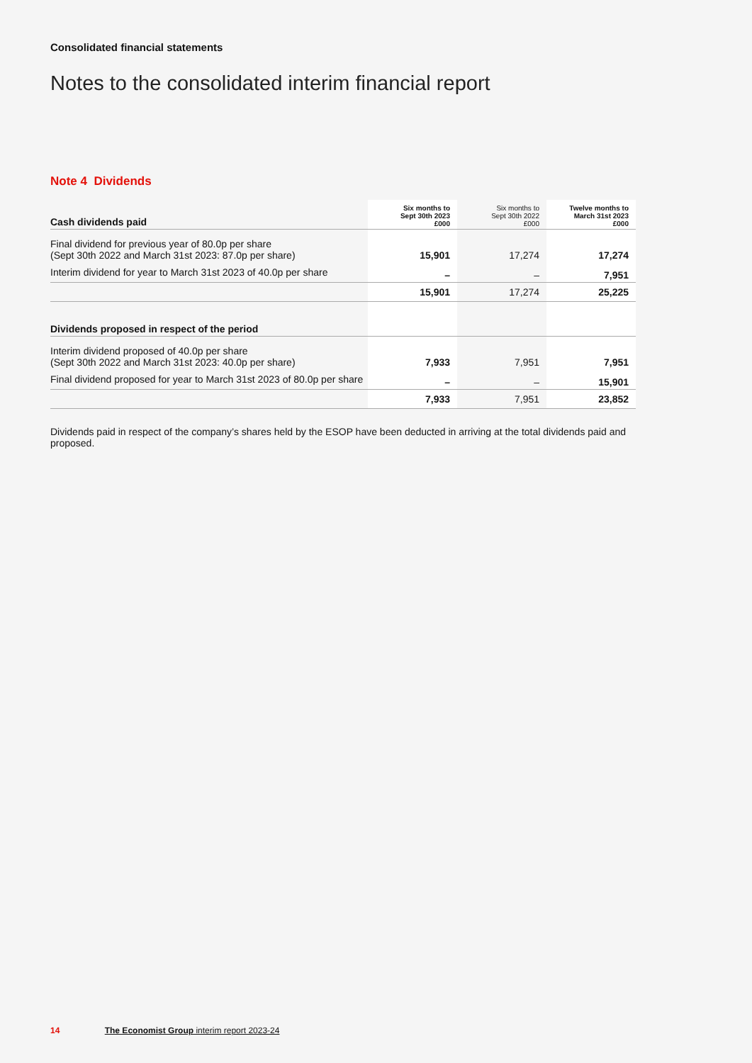Consolidated financial statements
Notes to the consolidated interim financial report
Note 4 Dividends
| Cash dividends paid | Six months to Sept 30th 2023 £000 | Six months to Sept 30th 2022 £000 | Twelve months to March 31st 2023 £000 |
| Final dividend for previous year of 80.0p per share (Sept 30th 2022 and March 31st 2023: 87.0p per share) | 15,901 | 17,274 | 17,274 |
| Interim dividend for year to March 31st 2023 of 40.0p per share | – | – | 7,951 |
| | 15,901 | 17,274 | 25,225 |
| Dividends proposed in respect of the period | | | |
| Interim dividend proposed of 40.0p per share (Sept 30th 2022 and March 31st 2023: 40.0p per share) | 7,933 | 7,951 | 7,951 |
| Final dividend proposed for year to March 31st 2023 of 80.0p per share | – | – | 15,901 |
| | 7,933 | 7,951 | 23,852 |
Dividends paid in respect of the company’s shares held by the ESOP have been deducted in arriving at the total dividends paid and proposed.
14 The Economist Group interim report 2023-24